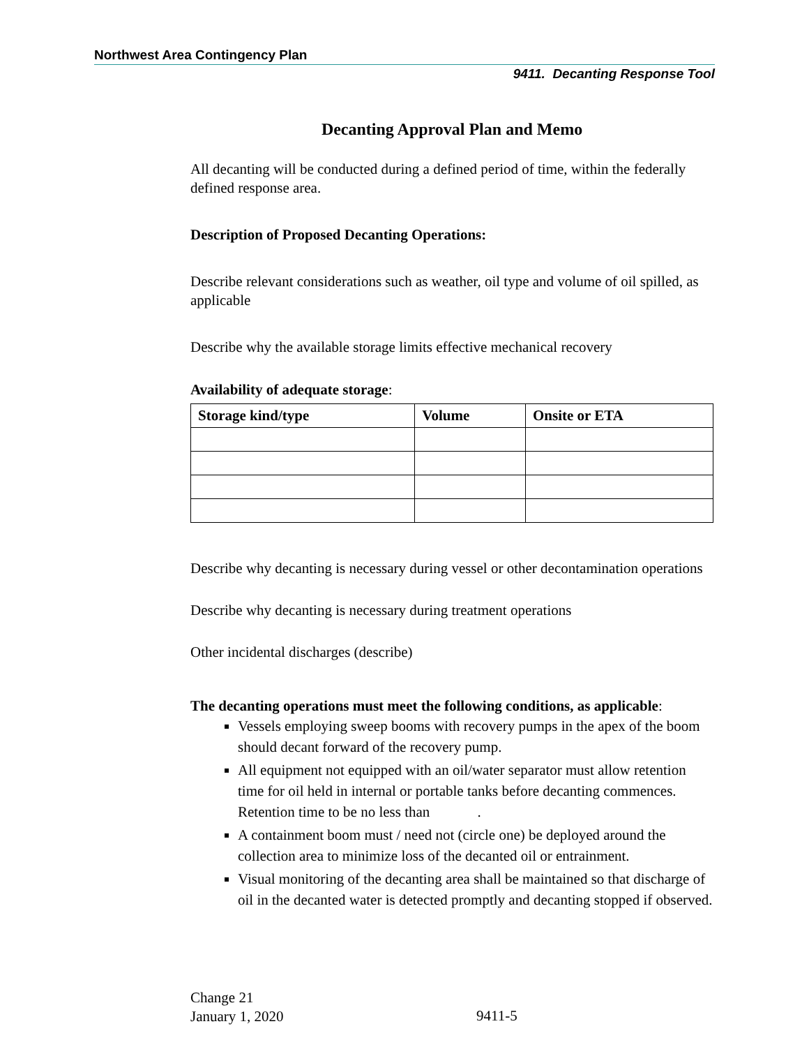Northwest Area Contingency Plan
9411. Decanting Response Tool
Decanting Approval Plan and Memo
All decanting will be conducted during a defined period of time, within the federally defined response area.
Description of Proposed Decanting Operations:
Describe relevant considerations such as weather, oil type and volume of oil spilled, as applicable
Describe why the available storage limits effective mechanical recovery
Availability of adequate storage:
| Storage kind/type | Volume | Onsite or ETA |
| --- | --- | --- |
Describe why decanting is necessary during vessel or other decontamination operations
Describe why decanting is necessary during treatment operations
Other incidental discharges (describe)
The decanting operations must meet the following conditions, as applicable:
Vessels employing sweep booms with recovery pumps in the apex of the boom should decant forward of the recovery pump.
All equipment not equipped with an oil/water separator must allow retention time for oil held in internal or portable tanks before decanting commences. Retention time to be no less than .
A containment boom must / need not (circle one) be deployed around the collection area to minimize loss of the decanted oil or entrainment.
Visual monitoring of the decanting area shall be maintained so that discharge of oil in the decanted water is detected promptly and decanting stopped if observed.
Change 21
January 1, 2020
9411-5